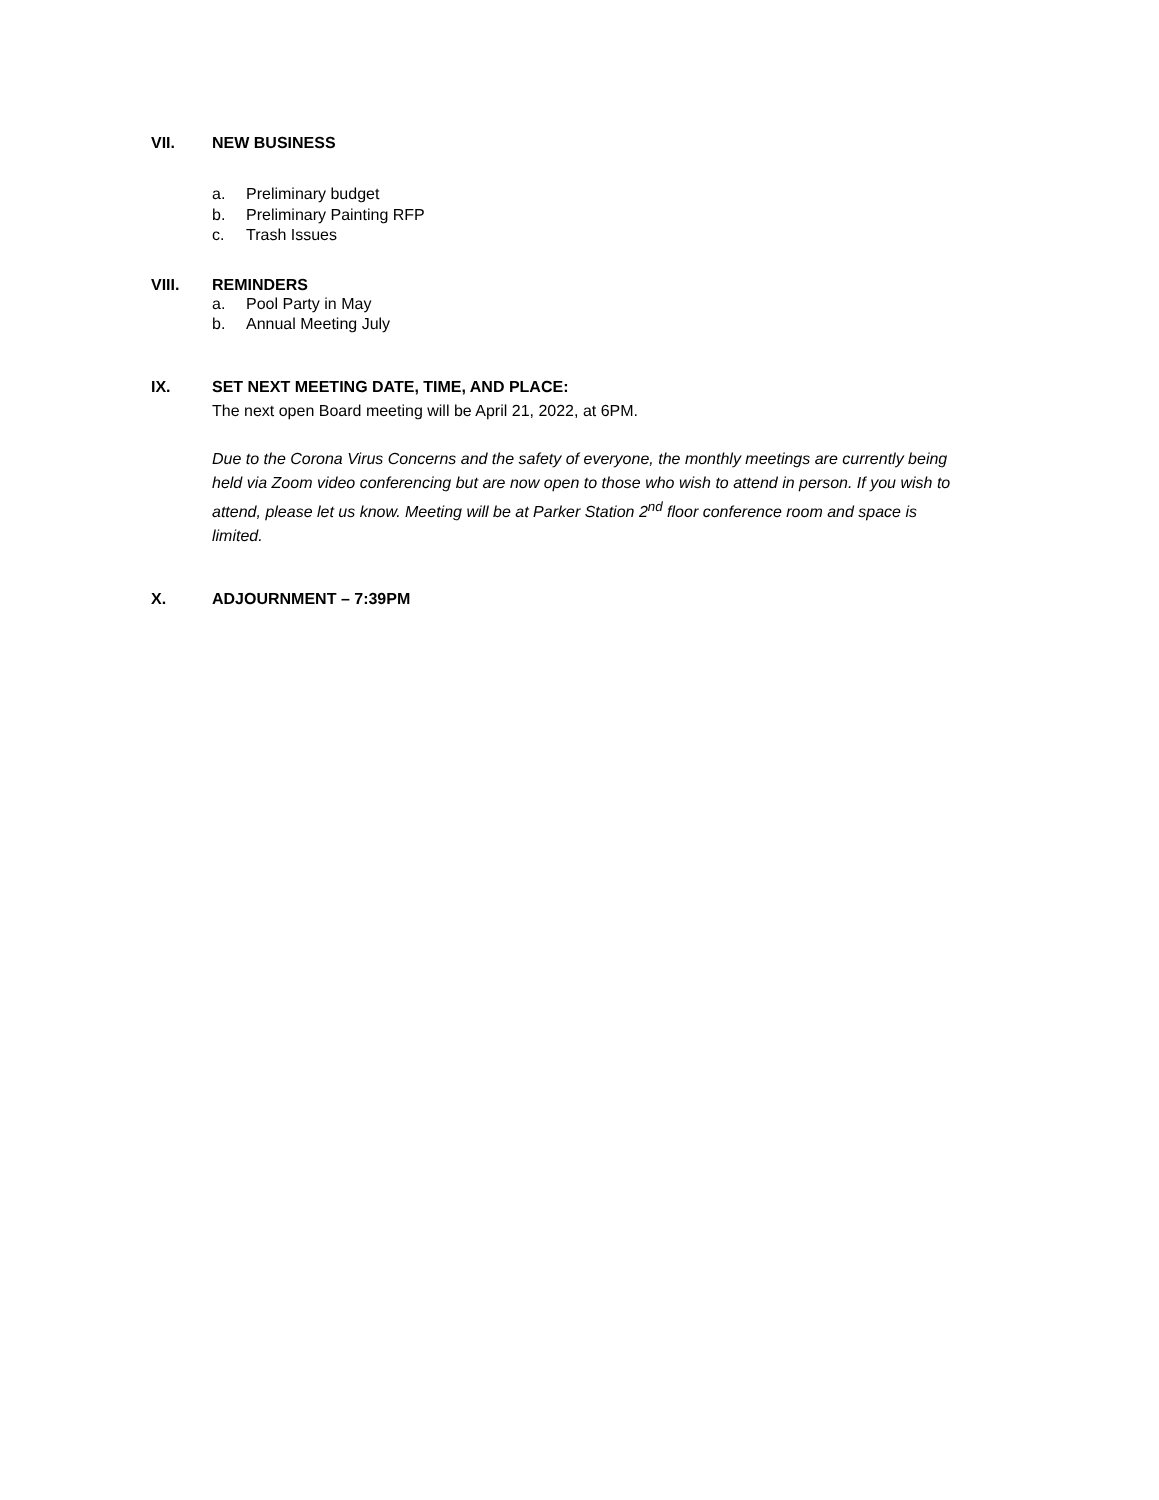VII. NEW BUSINESS
a. Preliminary budget
b. Preliminary Painting RFP
c. Trash Issues
VIII. REMINDERS
a. Pool Party in May
b. Annual Meeting July
IX. SET NEXT MEETING DATE, TIME, AND PLACE:
The next open Board meeting will be April 21, 2022, at 6PM.
Due to the Corona Virus Concerns and the safety of everyone, the monthly meetings are currently being held via Zoom video conferencing but are now open to those who wish to attend in person. If you wish to attend, please let us know. Meeting will be at Parker Station 2<sup>nd</sup> floor conference room and space is limited.
X. ADJOURNMENT – 7:39PM